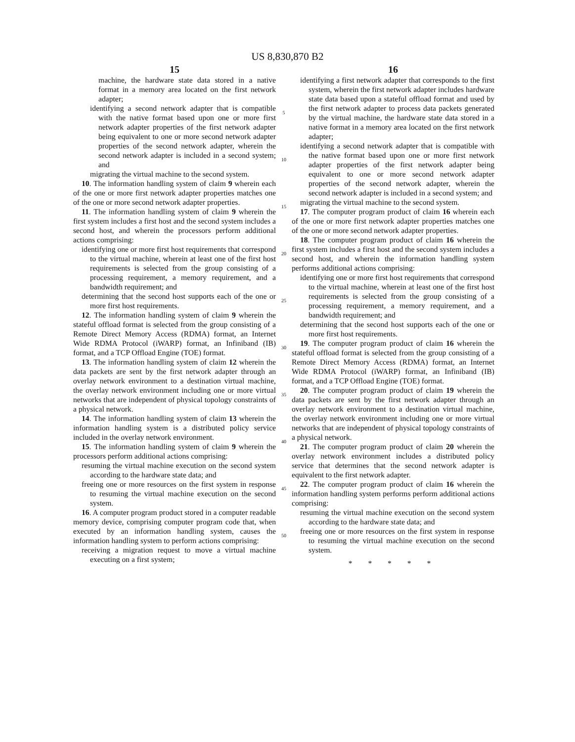US 8,830,870 B2
15
machine, the hardware state data stored in a native format in a memory area located on the first network adapter;
identifying a second network adapter that is compatible with the native format based upon one or more first network adapter properties of the first network adapter being equivalent to one or more second network adapter properties of the second network adapter, wherein the second network adapter is included in a second system; and
migrating the virtual machine to the second system.
10. The information handling system of claim 9 wherein each of the one or more first network adapter properties matches one of the one or more second network adapter properties.
11. The information handling system of claim 9 wherein the first system includes a first host and the second system includes a second host, and wherein the processors perform additional actions comprising:
identifying one or more first host requirements that correspond to the virtual machine, wherein at least one of the first host requirements is selected from the group consisting of a processing requirement, a memory requirement, and a bandwidth requirement; and
determining that the second host supports each of the one or more first host requirements.
12. The information handling system of claim 9 wherein the stateful offload format is selected from the group consisting of a Remote Direct Memory Access (RDMA) format, an Internet Wide RDMA Protocol (iWARP) format, an Infiniband (IB) format, and a TCP Offload Engine (TOE) format.
13. The information handling system of claim 12 wherein the data packets are sent by the first network adapter through an overlay network environment to a destination virtual machine, the overlay network environment including one or more virtual networks that are independent of physical topology constraints of a physical network.
14. The information handling system of claim 13 wherein the information handling system is a distributed policy service included in the overlay network environment.
15. The information handling system of claim 9 wherein the processors perform additional actions comprising:
resuming the virtual machine execution on the second system according to the hardware state data; and
freeing one or more resources on the first system in response to resuming the virtual machine execution on the second system.
16. A computer program product stored in a computer readable memory device, comprising computer program code that, when executed by an information handling system, causes the information handling system to perform actions comprising:
receiving a migration request to move a virtual machine executing on a first system;
5
10
15
20
25
30
35
40
45
50
16
identifying a first network adapter that corresponds to the first system, wherein the first network adapter includes hardware state data based upon a stateful offload format and used by the first network adapter to process data packets generated by the virtual machine, the hardware state data stored in a native format in a memory area located on the first network adapter;
identifying a second network adapter that is compatible with the native format based upon one or more first network adapter properties of the first network adapter being equivalent to one or more second network adapter properties of the second network adapter, wherein the second network adapter is included in a second system; and
migrating the virtual machine to the second system.
17. The computer program product of claim 16 wherein each of the one or more first network adapter properties matches one of the one or more second network adapter properties.
18. The computer program product of claim 16 wherein the first system includes a first host and the second system includes a second host, and wherein the information handling system performs additional actions comprising:
identifying one or more first host requirements that correspond to the virtual machine, wherein at least one of the first host requirements is selected from the group consisting of a processing requirement, a memory requirement, and a bandwidth requirement; and
determining that the second host supports each of the one or more first host requirements.
19. The computer program product of claim 16 wherein the stateful offload format is selected from the group consisting of a Remote Direct Memory Access (RDMA) format, an Internet Wide RDMA Protocol (iWARP) format, an Infiniband (IB) format, and a TCP Offload Engine (TOE) format.
20. The computer program product of claim 19 wherein the data packets are sent by the first network adapter through an overlay network environment to a destination virtual machine, the overlay network environment including one or more virtual networks that are independent of physical topology constraints of a physical network.
21. The computer program product of claim 20 wherein the overlay network environment includes a distributed policy service that determines that the second network adapter is equivalent to the first network adapter.
22. The computer program product of claim 16 wherein the information handling system performs perform additional actions comprising:
resuming the virtual machine execution on the second system according to the hardware state data; and
freeing one or more resources on the first system in response to resuming the virtual machine execution on the second system.
* * * * *